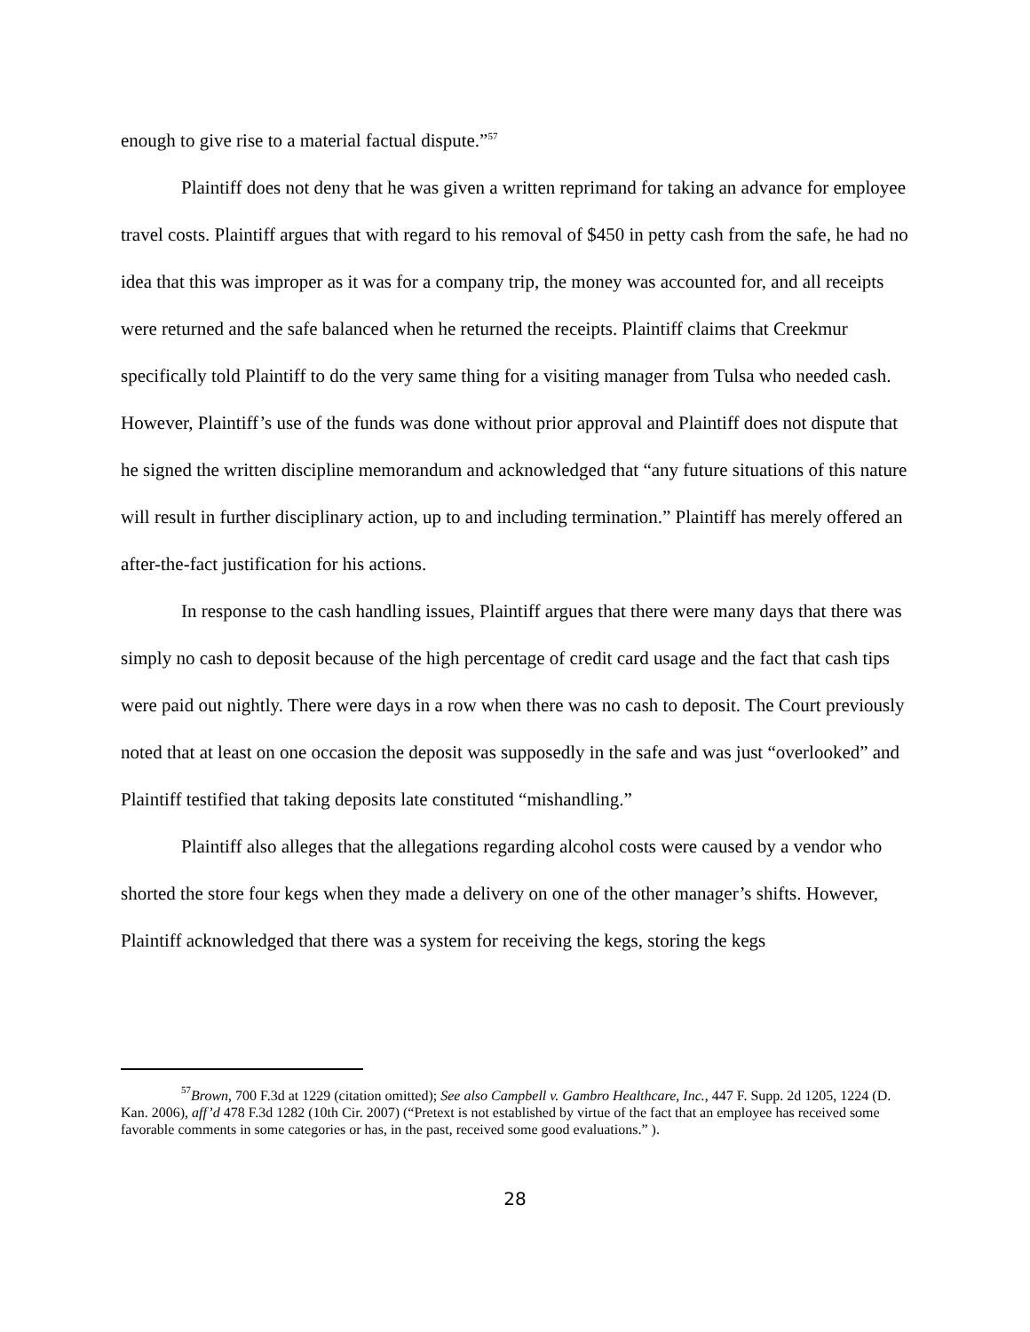enough to give rise to a material factual dispute.”<sup>57</sup>
Plaintiff does not deny that he was given a written reprimand for taking an advance for employee travel costs. Plaintiff argues that with regard to his removal of $450 in petty cash from the safe, he had no idea that this was improper as it was for a company trip, the money was accounted for, and all receipts were returned and the safe balanced when he returned the receipts. Plaintiff claims that Creekmur specifically told Plaintiff to do the very same thing for a visiting manager from Tulsa who needed cash. However, Plaintiff’s use of the funds was done without prior approval and Plaintiff does not dispute that he signed the written discipline memorandum and acknowledged that “any future situations of this nature will result in further disciplinary action, up to and including termination.” Plaintiff has merely offered an after-the-fact justification for his actions.
In response to the cash handling issues, Plaintiff argues that there were many days that there was simply no cash to deposit because of the high percentage of credit card usage and the fact that cash tips were paid out nightly. There were days in a row when there was no cash to deposit. The Court previously noted that at least on one occasion the deposit was supposedly in the safe and was just “overlooked” and Plaintiff testified that taking deposits late constituted “mishandling.”
Plaintiff also alleges that the allegations regarding alcohol costs were caused by a vendor who shorted the store four kegs when they made a delivery on one of the other manager’s shifts. However, Plaintiff acknowledged that there was a system for receiving the kegs, storing the kegs
<sup>57</sup> Brown, 700 F.3d at 1229 (citation omitted); See also Campbell v. Gambro Healthcare, Inc., 447 F. Supp. 2d 1205, 1224 (D. Kan. 2006), aff’d 478 F.3d 1282 (10th Cir. 2007) (“Pretext is not established by virtue of the fact that an employee has received some favorable comments in some categories or has, in the past, received some good evaluations.” ).
28